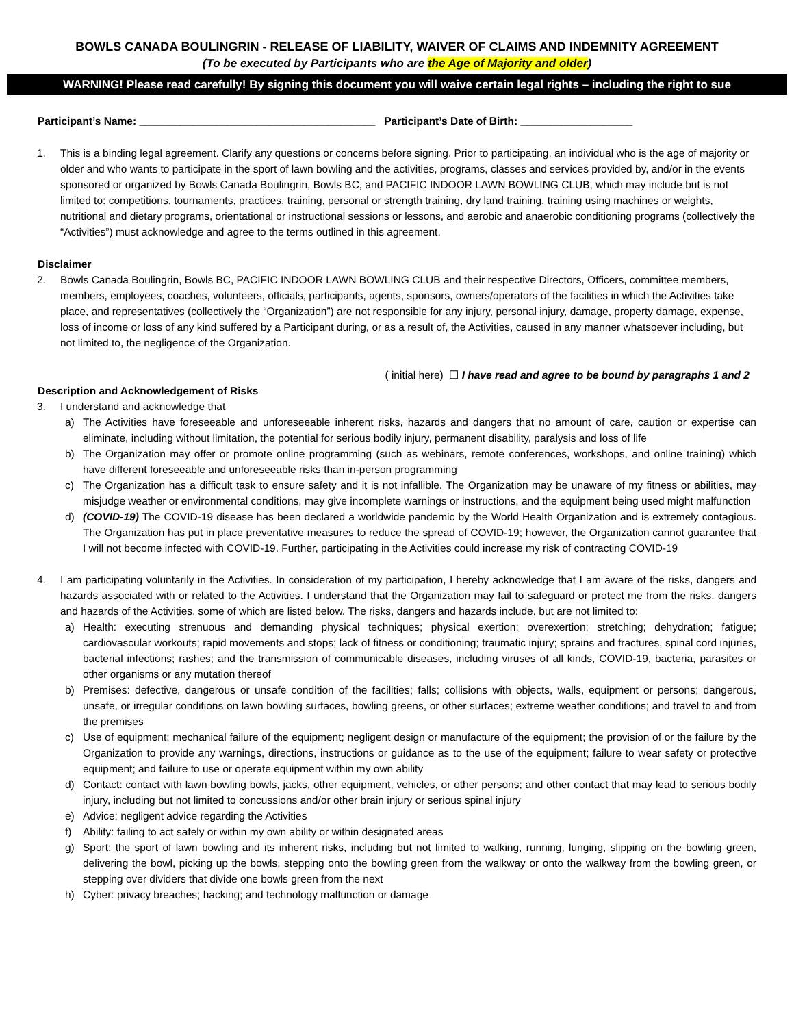BOWLS CANADA BOULINGRIN - RELEASE OF LIABILITY, WAIVER OF CLAIMS AND INDEMNITY AGREEMENT
(To be executed by Participants who are the Age of Majority and older)
WARNING! Please read carefully! By signing this document you will waive certain legal rights – including the right to sue
Participant’s Name: ________________________________________ Participant’s Date of Birth: ___________________
1. This is a binding legal agreement. Clarify any questions or concerns before signing. Prior to participating, an individual who is the age of majority or older and who wants to participate in the sport of lawn bowling and the activities, programs, classes and services provided by, and/or in the events sponsored or organized by Bowls Canada Boulingrin, Bowls BC, and PACIFIC INDOOR LAWN BOWLING CLUB, which may include but is not limited to: competitions, tournaments, practices, training, personal or strength training, dry land training, training using machines or weights, nutritional and dietary programs, orientational or instructional sessions or lessons, and aerobic and anaerobic conditioning programs (collectively the “Activities”) must acknowledge and agree to the terms outlined in this agreement.
Disclaimer
2. Bowls Canada Boulingrin, Bowls BC, PACIFIC INDOOR LAWN BOWLING CLUB and their respective Directors, Officers, committee members, members, employees, coaches, volunteers, officials, participants, agents, sponsors, owners/operators of the facilities in which the Activities take place, and representatives (collectively the “Organization”) are not responsible for any injury, personal injury, damage, property damage, expense, loss of income or loss of any kind suffered by a Participant during, or as a result of, the Activities, caused in any manner whatsoever including, but not limited to, the negligence of the Organization.
( initial here) ☐ I have read and agree to be bound by paragraphs 1 and 2
Description and Acknowledgement of Risks
3. I understand and acknowledge that
a) The Activities have foreseeable and unforeseeable inherent risks, hazards and dangers that no amount of care, caution or expertise can eliminate, including without limitation, the potential for serious bodily injury, permanent disability, paralysis and loss of life
b) The Organization may offer or promote online programming (such as webinars, remote conferences, workshops, and online training) which have different foreseeable and unforeseeable risks than in-person programming
c) The Organization has a difficult task to ensure safety and it is not infallible. The Organization may be unaware of my fitness or abilities, may misjudge weather or environmental conditions, may give incomplete warnings or instructions, and the equipment being used might malfunction
d) (COVID-19) The COVID-19 disease has been declared a worldwide pandemic by the World Health Organization and is extremely contagious. The Organization has put in place preventative measures to reduce the spread of COVID-19; however, the Organization cannot guarantee that I will not become infected with COVID-19. Further, participating in the Activities could increase my risk of contracting COVID-19
4. I am participating voluntarily in the Activities. In consideration of my participation, I hereby acknowledge that I am aware of the risks, dangers and hazards associated with or related to the Activities. I understand that the Organization may fail to safeguard or protect me from the risks, dangers and hazards of the Activities, some of which are listed below. The risks, dangers and hazards include, but are not limited to:
a) Health: executing strenuous and demanding physical techniques; physical exertion; overexertion; stretching; dehydration; fatigue; cardiovascular workouts; rapid movements and stops; lack of fitness or conditioning; traumatic injury; sprains and fractures, spinal cord injuries, bacterial infections; rashes; and the transmission of communicable diseases, including viruses of all kinds, COVID-19, bacteria, parasites or other organisms or any mutation thereof
b) Premises: defective, dangerous or unsafe condition of the facilities; falls; collisions with objects, walls, equipment or persons; dangerous, unsafe, or irregular conditions on lawn bowling surfaces, bowling greens, or other surfaces; extreme weather conditions; and travel to and from the premises
c) Use of equipment: mechanical failure of the equipment; negligent design or manufacture of the equipment; the provision of or the failure by the Organization to provide any warnings, directions, instructions or guidance as to the use of the equipment; failure to wear safety or protective equipment; and failure to use or operate equipment within my own ability
d) Contact: contact with lawn bowling bowls, jacks, other equipment, vehicles, or other persons; and other contact that may lead to serious bodily injury, including but not limited to concussions and/or other brain injury or serious spinal injury
e) Advice: negligent advice regarding the Activities
f) Ability: failing to act safely or within my own ability or within designated areas
g) Sport: the sport of lawn bowling and its inherent risks, including but not limited to walking, running, lunging, slipping on the bowling green, delivering the bowl, picking up the bowls, stepping onto the bowling green from the walkway or onto the walkway from the bowling green, or stepping over dividers that divide one bowls green from the next
h) Cyber: privacy breaches; hacking; and technology malfunction or damage